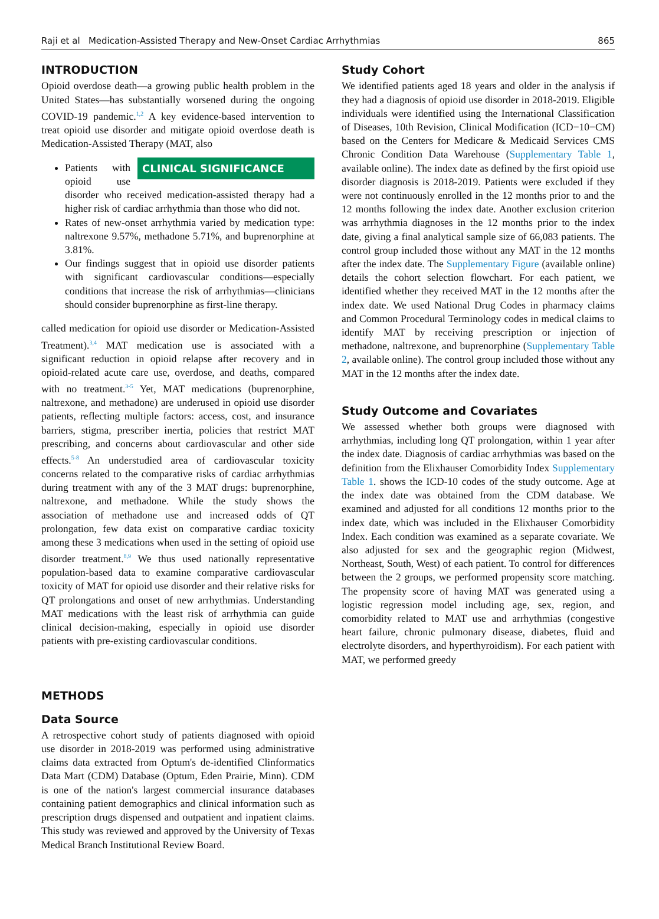Raji et al Medication-Assisted Therapy and New-Onset Cardiac Arrhythmias 865
INTRODUCTION
Opioid overdose death—a growing public health problem in the United States—has substantially worsened during the ongoing COVID-19 pandemic.<sup>1,2</sup> A key evidence-based intervention to treat opioid use disorder and mitigate opioid overdose death is Medication-Assisted Therapy (MAT, also CLINICAL SIGNIFICANCE
Patients with opioid use disorder who received medication-assisted therapy had a higher risk of cardiac arrhythmia than those who did not.
Rates of new-onset arrhythmia varied by medication type: naltrexone 9.57%, methadone 5.71%, and buprenorphine at 3.81%.
Our findings suggest that in opioid use disorder patients with significant cardiovascular conditions—especially conditions that increase the risk of arrhythmias—clinicians should consider buprenorphine as first-line therapy.
called medication for opioid use disorder or Medication-Assisted Treatment).<sup>3,4</sup> MAT medication use is associated with a significant reduction in opioid relapse after recovery and in opioid-related acute care use, overdose, and deaths, compared with no treatment.<sup>3-5</sup> Yet, MAT medications (buprenorphine, naltrexone, and methadone) are underused in opioid use disorder patients, reflecting multiple factors: access, cost, and insurance barriers, stigma, prescriber inertia, policies that restrict MAT prescribing, and concerns about cardiovascular and other side effects.<sup>5-8</sup> An understudied area of cardiovascular toxicity concerns related to the comparative risks of cardiac arrhythmias during treatment with any of the 3 MAT drugs: buprenorphine, naltrexone, and methadone. While the study shows the association of methadone use and increased odds of QT prolongation, few data exist on comparative cardiac toxicity among these 3 medications when used in the setting of opioid use disorder treatment.<sup>8,9</sup> We thus used nationally representative population-based data to examine comparative cardiovascular toxicity of MAT for opioid use disorder and their relative risks for QT prolongations and onset of new arrhythmias. Understanding MAT medications with the least risk of arrhythmia can guide clinical decision-making, especially in opioid use disorder patients with pre-existing cardiovascular conditions.
METHODS
Data Source
A retrospective cohort study of patients diagnosed with opioid use disorder in 2018-2019 was performed using administrative claims data extracted from Optum's de-identified Clinformatics Data Mart (CDM) Database (Optum, Eden Prairie, Minn). CDM is one of the nation's largest commercial insurance databases containing patient demographics and clinical information such as prescription drugs dispensed and outpatient and inpatient claims. This study was reviewed and approved by the University of Texas Medical Branch Institutional Review Board.
Study Cohort
We identified patients aged 18 years and older in the analysis if they had a diagnosis of opioid use disorder in 2018-2019. Eligible individuals were identified using the International Classification of Diseases, 10th Revision, Clinical Modification (ICD−10−CM) based on the Centers for Medicare & Medicaid Services CMS Chronic Condition Data Warehouse (Supplementary Table 1, available online). The index date as defined by the first opioid use disorder diagnosis is 2018-2019. Patients were excluded if they were not continuously enrolled in the 12 months prior to and the 12 months following the index date. Another exclusion criterion was arrhythmia diagnoses in the 12 months prior to the index date, giving a final analytical sample size of 66,083 patients. The control group included those without any MAT in the 12 months after the index date. The Supplementary Figure (available online) details the cohort selection flowchart. For each patient, we identified whether they received MAT in the 12 months after the index date. We used National Drug Codes in pharmacy claims and Common Procedural Terminology codes in medical claims to identify MAT by receiving prescription or injection of methadone, naltrexone, and buprenorphine (Supplementary Table 2, available online). The control group included those without any MAT in the 12 months after the index date.
Study Outcome and Covariates
We assessed whether both groups were diagnosed with arrhythmias, including long QT prolongation, within 1 year after the index date. Diagnosis of cardiac arrhythmias was based on the definition from the Elixhauser Comorbidity Index Supplementary Table 1. shows the ICD-10 codes of the study outcome. Age at the index date was obtained from the CDM database. We examined and adjusted for all conditions 12 months prior to the index date, which was included in the Elixhauser Comorbidity Index. Each condition was examined as a separate covariate. We also adjusted for sex and the geographic region (Midwest, Northeast, South, West) of each patient. To control for differences between the 2 groups, we performed propensity score matching. The propensity score of having MAT was generated using a logistic regression model including age, sex, region, and comorbidity related to MAT use and arrhythmias (congestive heart failure, chronic pulmonary disease, diabetes, fluid and electrolyte disorders, and hyperthyroidism). For each patient with MAT, we performed greedy